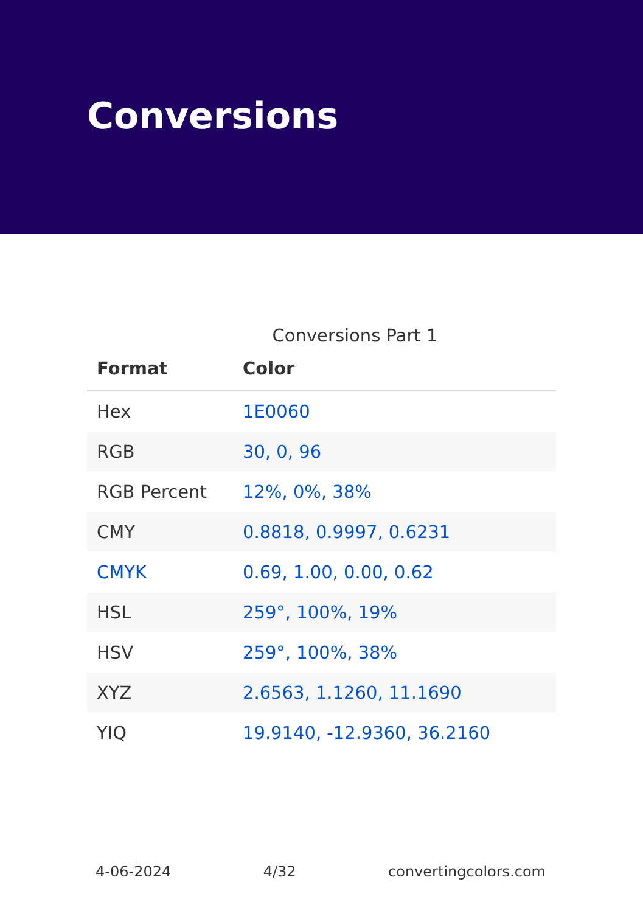Conversions
Conversions Part 1
| Format | Color |
| --- | --- |
| Hex | 1E0060 |
| RGB | 30, 0, 96 |
| RGB Percent | 12%, 0%, 38% |
| CMY | 0.8818, 0.9997, 0.6231 |
| CMYK | 0.69, 1.00, 0.00, 0.62 |
| HSL | 259°, 100%, 19% |
| HSV | 259°, 100%, 38% |
| XYZ | 2.6563, 1.1260, 11.1690 |
| YIQ | 19.9140, -12.9360, 36.2160 |
4-06-2024 4/32 convertingcolors.com